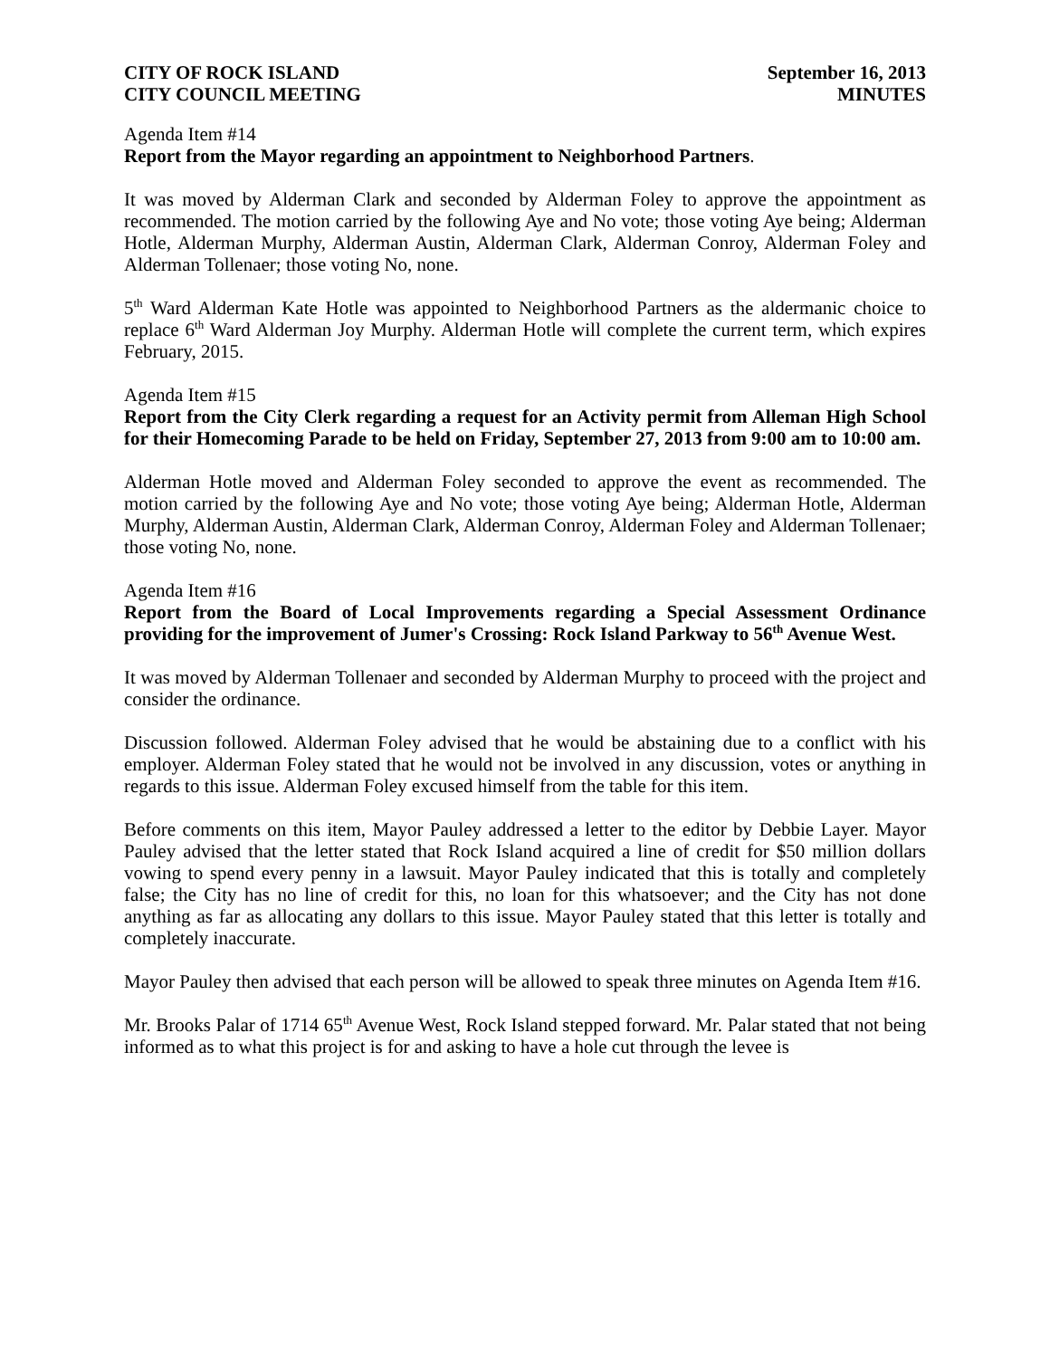CITY OF ROCK ISLAND
CITY COUNCIL MEETING
September 16, 2013
MINUTES
Agenda Item #14
Report from the Mayor regarding an appointment to Neighborhood Partners.
It was moved by Alderman Clark and seconded by Alderman Foley to approve the appointment as recommended. The motion carried by the following Aye and No vote; those voting Aye being; Alderman Hotle, Alderman Murphy, Alderman Austin, Alderman Clark, Alderman Conroy, Alderman Foley and Alderman Tollenaer; those voting No, none.
5<sup>th</sup> Ward Alderman Kate Hotle was appointed to Neighborhood Partners as the aldermanic choice to replace 6<sup>th</sup> Ward Alderman Joy Murphy. Alderman Hotle will complete the current term, which expires February, 2015.
Agenda Item #15
Report from the City Clerk regarding a request for an Activity permit from Alleman High School for their Homecoming Parade to be held on Friday, September 27, 2013 from 9:00 am to 10:00 am.
Alderman Hotle moved and Alderman Foley seconded to approve the event as recommended. The motion carried by the following Aye and No vote; those voting Aye being; Alderman Hotle, Alderman Murphy, Alderman Austin, Alderman Clark, Alderman Conroy, Alderman Foley and Alderman Tollenaer; those voting No, none.
Agenda Item #16
Report from the Board of Local Improvements regarding a Special Assessment Ordinance providing for the improvement of Jumer's Crossing: Rock Island Parkway to 56<sup>th</sup> Avenue West.
It was moved by Alderman Tollenaer and seconded by Alderman Murphy to proceed with the project and consider the ordinance.
Discussion followed. Alderman Foley advised that he would be abstaining due to a conflict with his employer. Alderman Foley stated that he would not be involved in any discussion, votes or anything in regards to this issue. Alderman Foley excused himself from the table for this item.
Before comments on this item, Mayor Pauley addressed a letter to the editor by Debbie Layer. Mayor Pauley advised that the letter stated that Rock Island acquired a line of credit for $50 million dollars vowing to spend every penny in a lawsuit. Mayor Pauley indicated that this is totally and completely false; the City has no line of credit for this, no loan for this whatsoever; and the City has not done anything as far as allocating any dollars to this issue. Mayor Pauley stated that this letter is totally and completely inaccurate.
Mayor Pauley then advised that each person will be allowed to speak three minutes on Agenda Item #16.
Mr. Brooks Palar of 1714 65<sup>th</sup> Avenue West, Rock Island stepped forward. Mr. Palar stated that not being informed as to what this project is for and asking to have a hole cut through the levee is